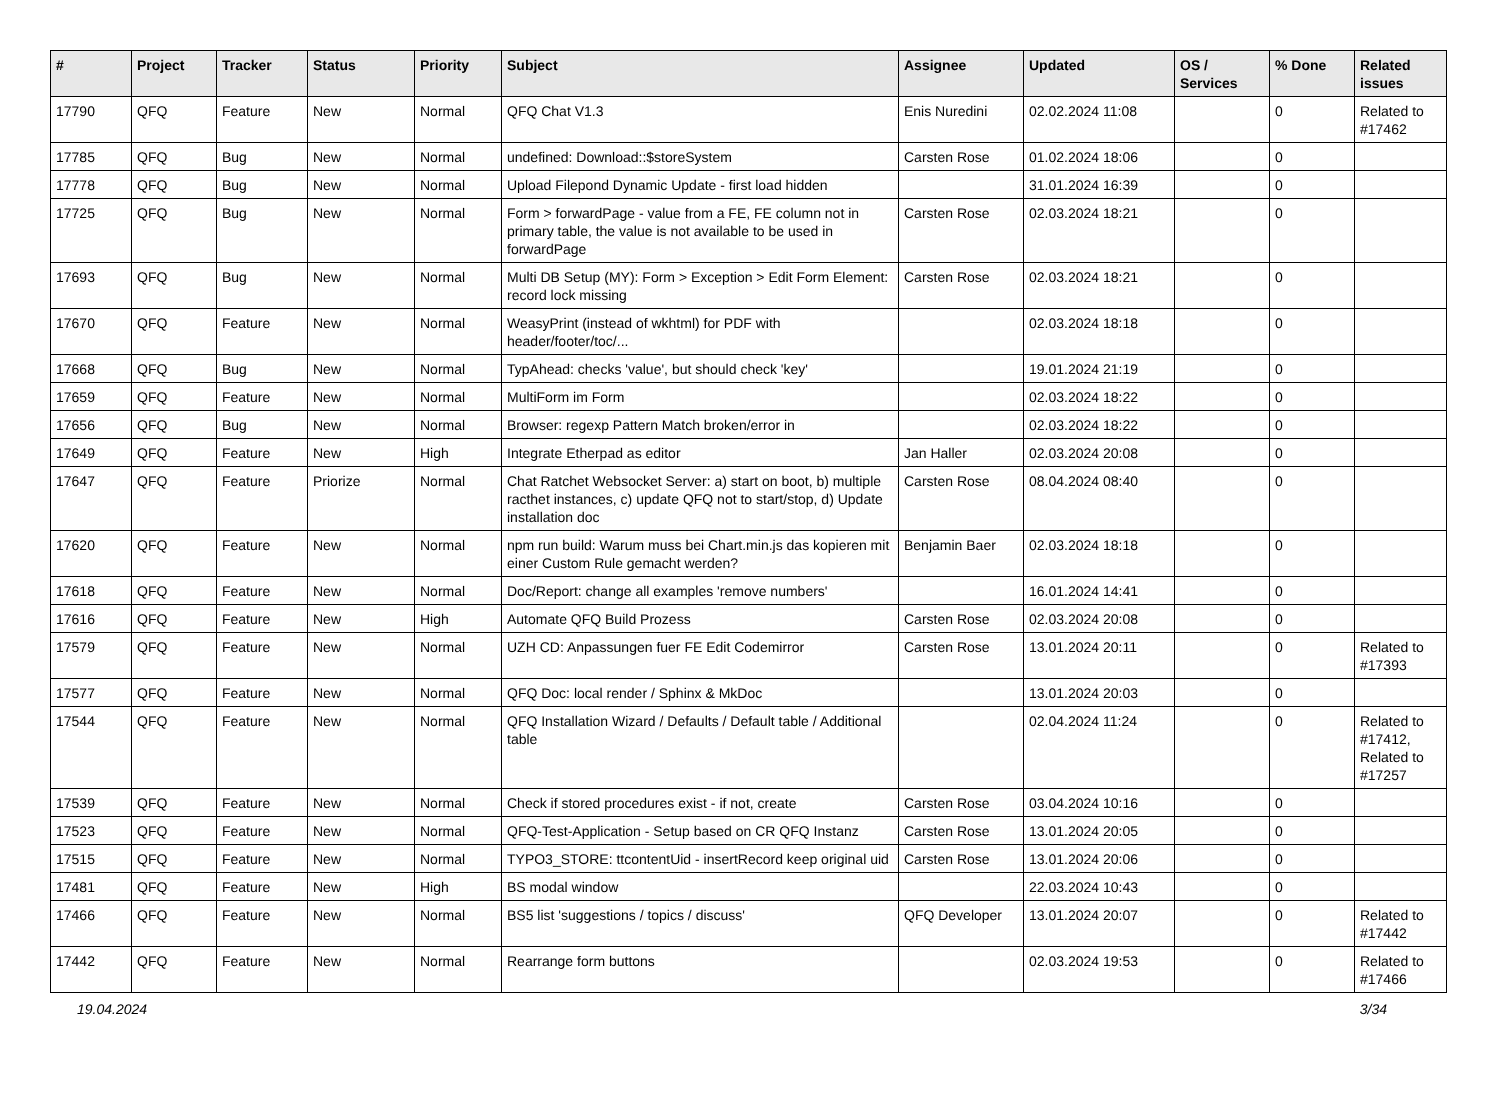| # | Project | Tracker | Status | Priority | Subject | Assignee | Updated | OS / Services | % Done | Related issues |
| --- | --- | --- | --- | --- | --- | --- | --- | --- | --- | --- |
| 17790 | QFQ | Feature | New | Normal | QFQ Chat V1.3 | Enis Nuredini | 02.02.2024 11:08 | | 0 | Related to #17462 |
| 17785 | QFQ | Bug | New | Normal | undefined: Download::$storeSystem | Carsten Rose | 01.02.2024 18:06 | | 0 | |
| 17778 | QFQ | Bug | New | Normal | Upload Filepond Dynamic Update - first load hidden | | 31.01.2024 16:39 | | 0 | |
| 17725 | QFQ | Bug | New | Normal | Form > forwardPage - value from a FE, FE column not in primary table, the value is not available to be used in forwardPage | Carsten Rose | 02.03.2024 18:21 | | 0 | |
| 17693 | QFQ | Bug | New | Normal | Multi DB Setup (MY): Form > Exception > Edit Form Element: record lock missing | Carsten Rose | 02.03.2024 18:21 | | 0 | |
| 17670 | QFQ | Feature | New | Normal | WeasyPrint (instead of wkhtml) for PDF with header/footer/toc/... | | 02.03.2024 18:18 | | 0 | |
| 17668 | QFQ | Bug | New | Normal | TypAhead: checks 'value', but should check 'key' | | 19.01.2024 21:19 | | 0 | |
| 17659 | QFQ | Feature | New | Normal | MultiForm im Form | | 02.03.2024 18:22 | | 0 | |
| 17656 | QFQ | Bug | New | Normal | Browser: regexp Pattern Match broken/error in | | 02.03.2024 18:22 | | 0 | |
| 17649 | QFQ | Feature | New | High | Integrate Etherpad as editor | Jan Haller | 02.03.2024 20:08 | | 0 | |
| 17647 | QFQ | Feature | Priorize | Normal | Chat Ratchet Websocket Server: a) start on boot, b) multiple racthet instances, c) update QFQ not to start/stop, d) Update installation doc | Carsten Rose | 08.04.2024 08:40 | | 0 | |
| 17620 | QFQ | Feature | New | Normal | npm run build: Warum muss bei Chart.min.js das kopieren mit einer Custom Rule gemacht werden? | Benjamin Baer | 02.03.2024 18:18 | | 0 | |
| 17618 | QFQ | Feature | New | Normal | Doc/Report: change all examples 'remove numbers' | | 16.01.2024 14:41 | | 0 | |
| 17616 | QFQ | Feature | New | High | Automate QFQ Build Prozess | Carsten Rose | 02.03.2024 20:08 | | 0 | |
| 17579 | QFQ | Feature | New | Normal | UZH CD: Anpassungen fuer FE Edit Codemirror | Carsten Rose | 13.01.2024 20:11 | | 0 | Related to #17393 |
| 17577 | QFQ | Feature | New | Normal | QFQ Doc: local render / Sphinx & MkDoc | | 13.01.2024 20:03 | | 0 | |
| 17544 | QFQ | Feature | New | Normal | QFQ Installation Wizard / Defaults / Default table / Additional table | | 02.04.2024 11:24 | | 0 | Related to #17412, Related to #17257 |
| 17539 | QFQ | Feature | New | Normal | Check if stored procedures exist - if not, create | Carsten Rose | 03.04.2024 10:16 | | 0 | |
| 17523 | QFQ | Feature | New | Normal | QFQ-Test-Application - Setup based on CR QFQ Instanz | Carsten Rose | 13.01.2024 20:05 | | 0 | |
| 17515 | QFQ | Feature | New | Normal | TYPO3_STORE: ttcontentUid - insertRecord keep original uid | Carsten Rose | 13.01.2024 20:06 | | 0 | |
| 17481 | QFQ | Feature | New | High | BS modal window | | 22.03.2024 10:43 | | 0 | |
| 17466 | QFQ | Feature | New | Normal | BS5 list 'suggestions / topics / discuss' | QFQ Developer | 13.01.2024 20:07 | | 0 | Related to #17442 |
| 17442 | QFQ | Feature | New | Normal | Rearrange form buttons | | 02.03.2024 19:53 | | 0 | Related to #17466 |
19.04.2024 3/34